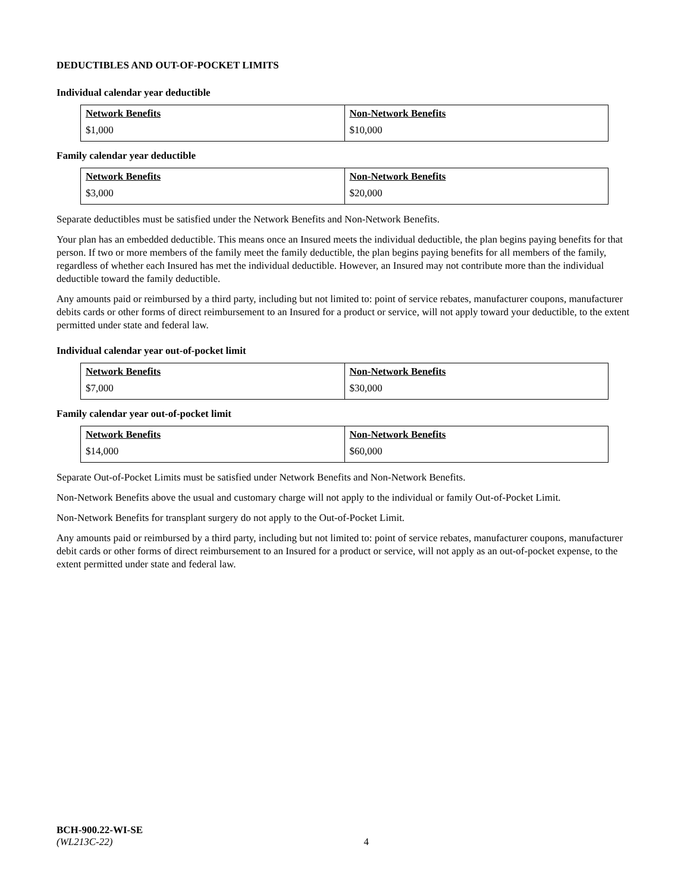DEDUCTIBLES AND OUT-OF-POCKET LIMITS
Individual calendar year deductible
| Network Benefits | Non-Network Benefits |
| --- | --- |
| $1,000 | $10,000 |
Family calendar year deductible
| Network Benefits | Non-Network Benefits |
| --- | --- |
| $3,000 | $20,000 |
Separate deductibles must be satisfied under the Network Benefits and Non-Network Benefits.
Your plan has an embedded deductible. This means once an Insured meets the individual deductible, the plan begins paying benefits for that person. If two or more members of the family meet the family deductible, the plan begins paying benefits for all members of the family, regardless of whether each Insured has met the individual deductible. However, an Insured may not contribute more than the individual deductible toward the family deductible.
Any amounts paid or reimbursed by a third party, including but not limited to: point of service rebates, manufacturer coupons, manufacturer debits cards or other forms of direct reimbursement to an Insured for a product or service, will not apply toward your deductible, to the extent permitted under state and federal law.
Individual calendar year out-of-pocket limit
| Network Benefits | Non-Network Benefits |
| --- | --- |
| $7,000 | $30,000 |
Family calendar year out-of-pocket limit
| Network Benefits | Non-Network Benefits |
| --- | --- |
| $14,000 | $60,000 |
Separate Out-of-Pocket Limits must be satisfied under Network Benefits and Non-Network Benefits.
Non-Network Benefits above the usual and customary charge will not apply to the individual or family Out-of-Pocket Limit.
Non-Network Benefits for transplant surgery do not apply to the Out-of-Pocket Limit.
Any amounts paid or reimbursed by a third party, including but not limited to: point of service rebates, manufacturer coupons, manufacturer debit cards or other forms of direct reimbursement to an Insured for a product or service, will not apply as an out-of-pocket expense, to the extent permitted under state and federal law.
BCH-900.22-WI-SE
(WL213C-22)
4